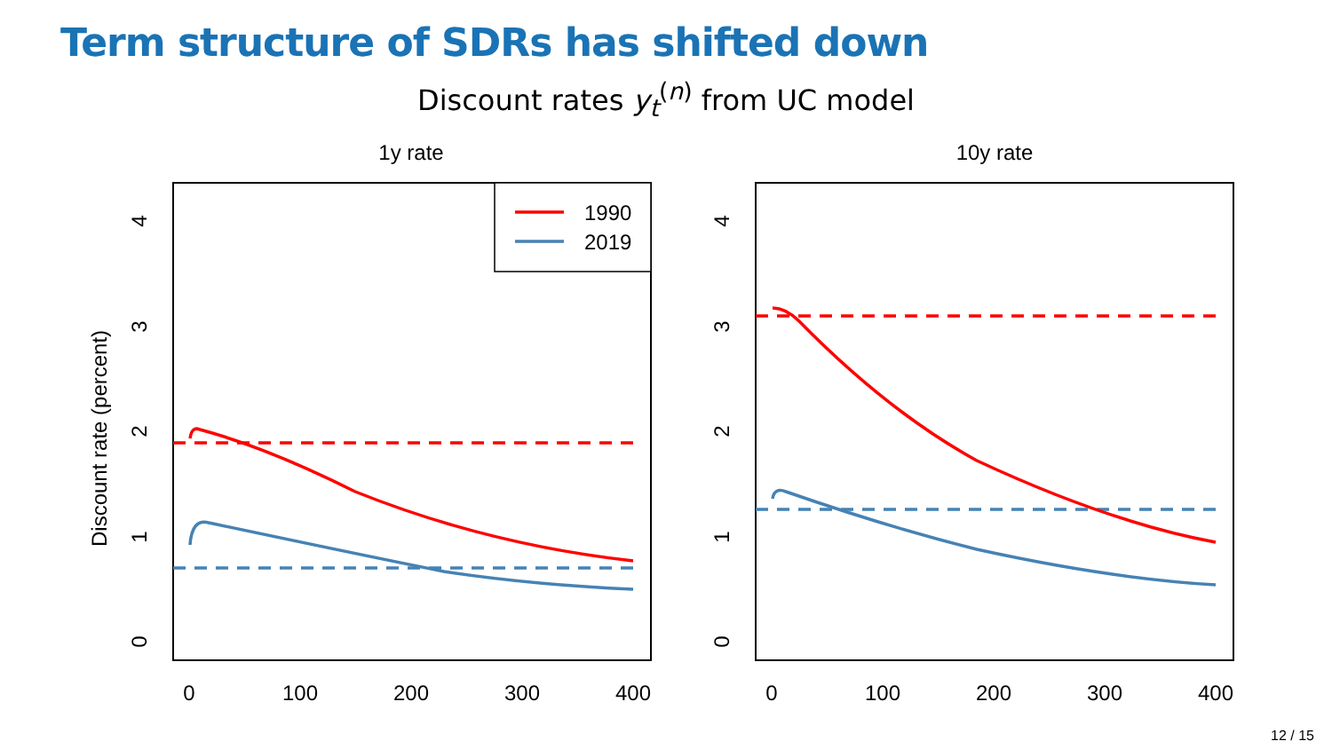Term structure of SDRs has shifted down
Discount rates y<sub>t</sub><sup>(n)</sup> from UC model
1y rate
10y rate
Discount rate (percent)
0
100
200
300
400
0
100
200
300
400
0
1
2
3
4
0
1
2
3
4
1990
2019
12 / 15